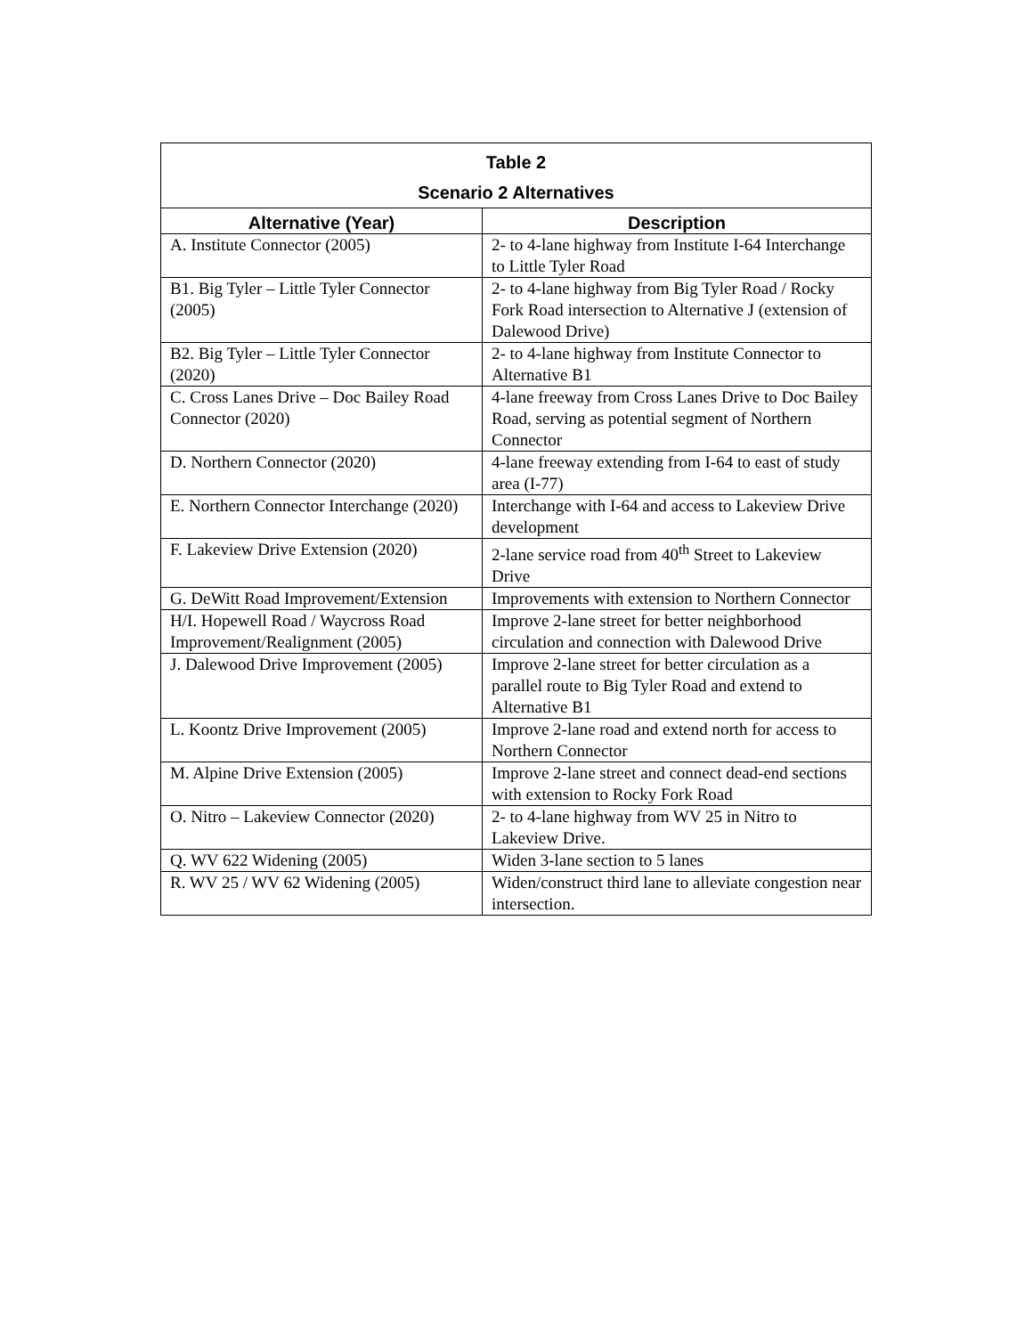| Table 2 Scenario 2 Alternatives | |
| --- | --- |
| Alternative (Year) | Description |
| A. Institute Connector (2005) | 2- to 4-lane highway from Institute I-64 Interchange to Little Tyler Road |
| B1. Big Tyler – Little Tyler Connector (2005) | 2- to 4-lane highway from Big Tyler Road / Rocky Fork Road intersection to Alternative J (extension of Dalewood Drive) |
| B2. Big Tyler – Little Tyler Connector (2020) | 2- to 4-lane highway from Institute Connector to Alternative B1 |
| C. Cross Lanes Drive – Doc Bailey Road Connector (2020) | 4-lane freeway from Cross Lanes Drive to Doc Bailey Road, serving as potential segment of Northern Connector |
| D. Northern Connector (2020) | 4-lane freeway extending from I-64 to east of study area (I-77) |
| E. Northern Connector Interchange (2020) | Interchange with I-64 and access to Lakeview Drive development |
| F. Lakeview Drive Extension (2020) | 2-lane service road from 40<sup>th</sup> Street to Lakeview Drive |
| G. DeWitt Road Improvement/Extension | Improvements with extension to Northern Connector |
| H/I. Hopewell Road / Waycross Road Improvement/Realignment (2005) | Improve 2-lane street for better neighborhood circulation and connection with Dalewood Drive |
| J. Dalewood Drive Improvement (2005) | Improve 2-lane street for better circulation as a parallel route to Big Tyler Road and extend to Alternative B1 |
| L. Koontz Drive Improvement (2005) | Improve 2-lane road and extend north for access to Northern Connector |
| M. Alpine Drive Extension (2005) | Improve 2-lane street and connect dead-end sections with extension to Rocky Fork Road |
| O. Nitro – Lakeview Connector (2020) | 2- to 4-lane highway from WV 25 in Nitro to Lakeview Drive. |
| Q. WV 622 Widening (2005) | Widen 3-lane section to 5 lanes |
| R. WV 25 / WV 62 Widening (2005) | Widen/construct third lane to alleviate congestion near intersection. |